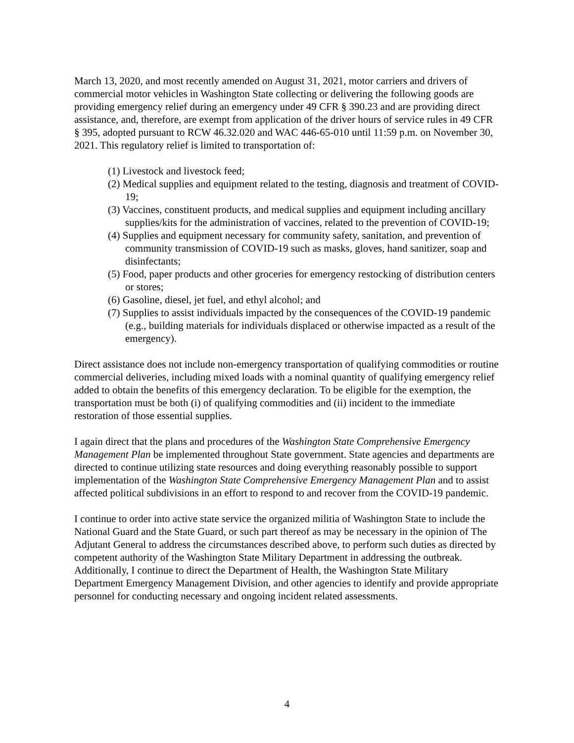March 13, 2020, and most recently amended on August 31, 2021, motor carriers and drivers of commercial motor vehicles in Washington State collecting or delivering the following goods are providing emergency relief during an emergency under 49 CFR § 390.23 and are providing direct assistance, and, therefore, are exempt from application of the driver hours of service rules in 49 CFR § 395, adopted pursuant to RCW 46.32.020 and WAC 446-65-010 until 11:59 p.m. on November 30, 2021. This regulatory relief is limited to transportation of:
(1) Livestock and livestock feed;
(2) Medical supplies and equipment related to the testing, diagnosis and treatment of COVID-19;
(3) Vaccines, constituent products, and medical supplies and equipment including ancillary supplies/kits for the administration of vaccines, related to the prevention of COVID-19;
(4) Supplies and equipment necessary for community safety, sanitation, and prevention of community transmission of COVID-19 such as masks, gloves, hand sanitizer, soap and disinfectants;
(5) Food, paper products and other groceries for emergency restocking of distribution centers or stores;
(6) Gasoline, diesel, jet fuel, and ethyl alcohol; and
(7) Supplies to assist individuals impacted by the consequences of the COVID-19 pandemic (e.g., building materials for individuals displaced or otherwise impacted as a result of the emergency).
Direct assistance does not include non-emergency transportation of qualifying commodities or routine commercial deliveries, including mixed loads with a nominal quantity of qualifying emergency relief added to obtain the benefits of this emergency declaration. To be eligible for the exemption, the transportation must be both (i) of qualifying commodities and (ii) incident to the immediate restoration of those essential supplies.
I again direct that the plans and procedures of the Washington State Comprehensive Emergency Management Plan be implemented throughout State government. State agencies and departments are directed to continue utilizing state resources and doing everything reasonably possible to support implementation of the Washington State Comprehensive Emergency Management Plan and to assist affected political subdivisions in an effort to respond to and recover from the COVID-19 pandemic.
I continue to order into active state service the organized militia of Washington State to include the National Guard and the State Guard, or such part thereof as may be necessary in the opinion of The Adjutant General to address the circumstances described above, to perform such duties as directed by competent authority of the Washington State Military Department in addressing the outbreak. Additionally, I continue to direct the Department of Health, the Washington State Military Department Emergency Management Division, and other agencies to identify and provide appropriate personnel for conducting necessary and ongoing incident related assessments.
4